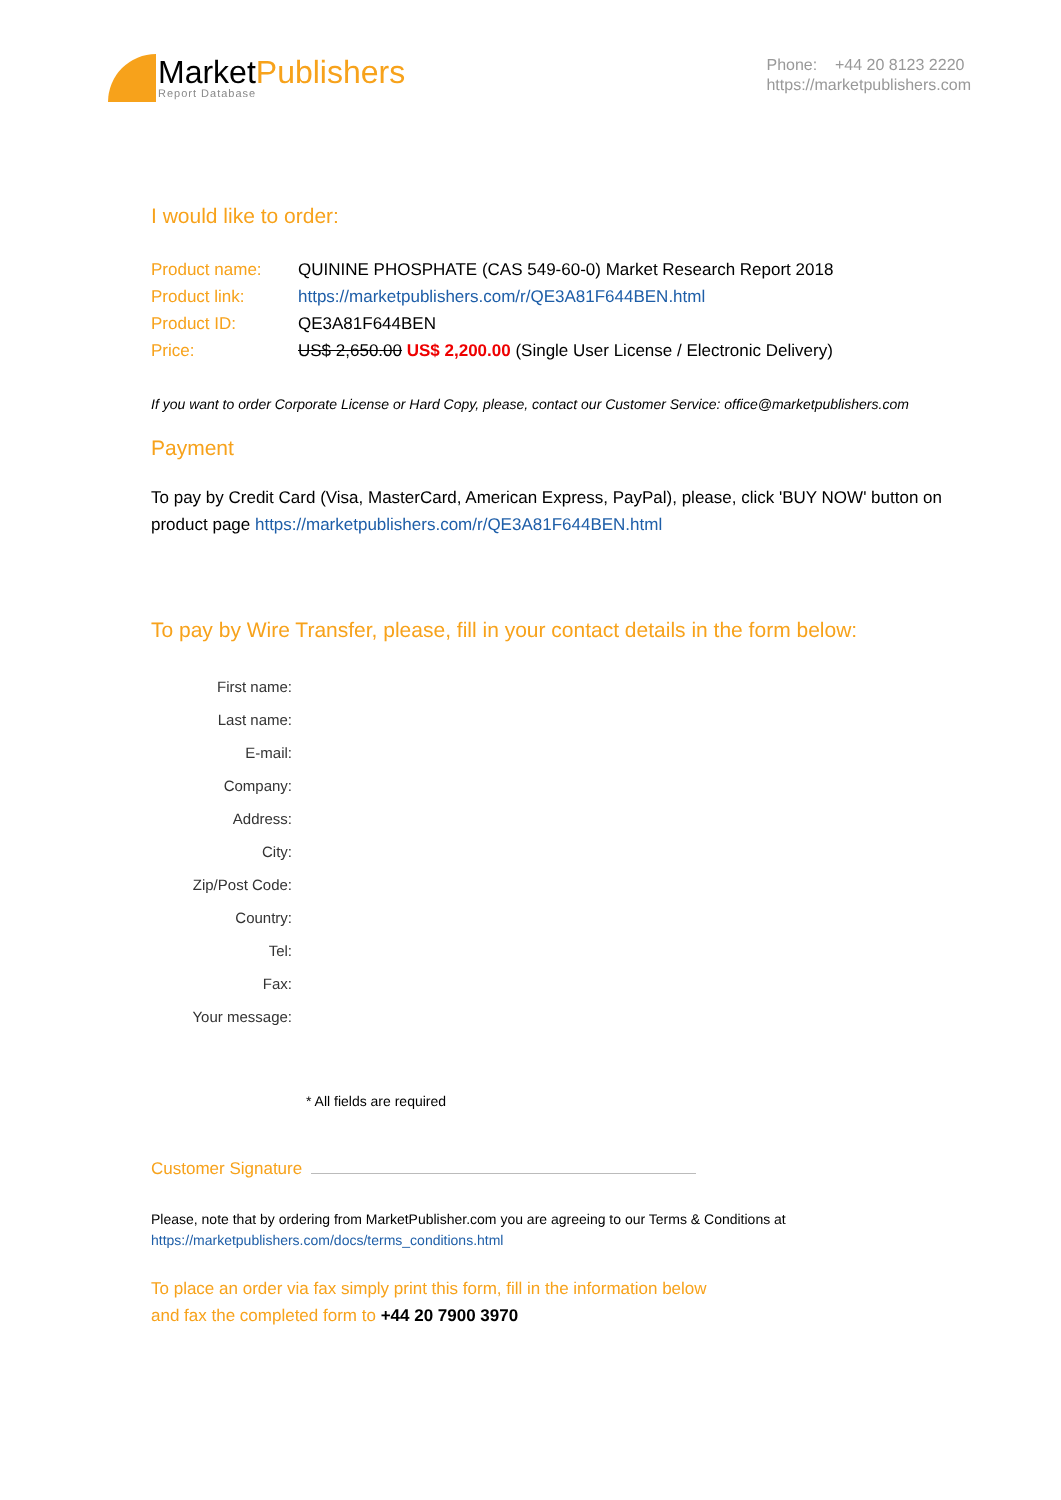MarketPublishers
Report Database
Phone: +44 20 8123 2220
https://marketpublishers.com
I would like to order:
| Product name: | QUININE PHOSPHATE (CAS 549-60-0) Market Research Report 2018 |
| Product link: | https://marketpublishers.com/r/QE3A81F644BEN.html |
| Product ID: | QE3A81F644BEN |
| Price: | US$ 2,650.00 US$ 2,200.00 (Single User License / Electronic Delivery) |
If you want to order Corporate License or Hard Copy, please, contact our Customer Service: office@marketpublishers.com
Payment
To pay by Credit Card (Visa, MasterCard, American Express, PayPal), please, click 'BUY NOW' button on product page https://marketpublishers.com/r/QE3A81F644BEN.html
To pay by Wire Transfer, please, fill in your contact details in the form below:
| First name: |
| Last name: |
| E-mail: |
| Company: |
| Address: |
| City: |
| Zip/Post Code: |
| Country: |
| Tel: |
| Fax: |
| Your message: |
* All fields are required
Customer Signature
Please, note that by ordering from MarketPublisher.com you are agreeing to our Terms & Conditions at
https://marketpublishers.com/docs/terms_conditions.html
To place an order via fax simply print this form, fill in the information below
and fax the completed form to +44 20 7900 3970